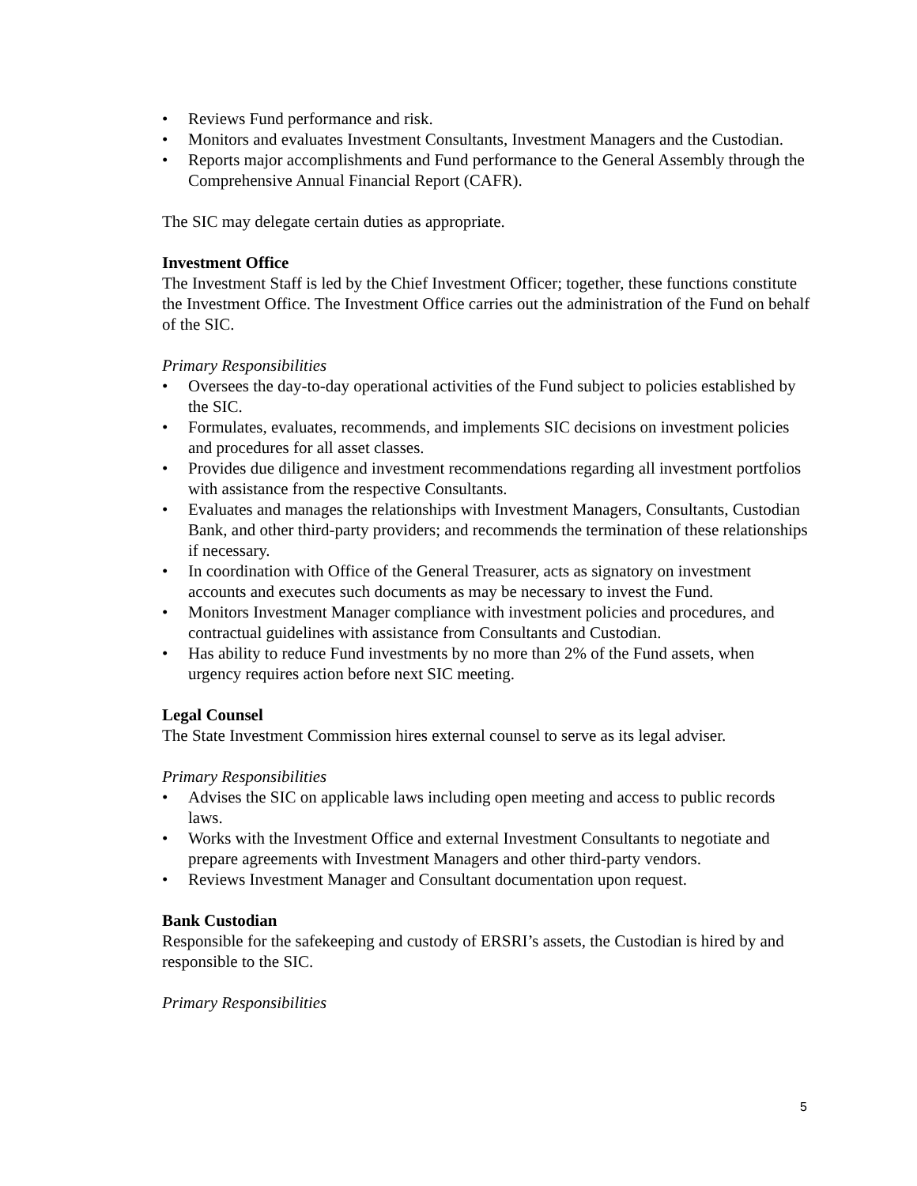• Reviews Fund performance and risk.
• Monitors and evaluates Investment Consultants, Investment Managers and the Custodian.
• Reports major accomplishments and Fund performance to the General Assembly through the Comprehensive Annual Financial Report (CAFR).
The SIC may delegate certain duties as appropriate.
Investment Office
The Investment Staff is led by the Chief Investment Officer; together, these functions constitute the Investment Office. The Investment Office carries out the administration of the Fund on behalf of the SIC.
Primary Responsibilities
• Oversees the day-to-day operational activities of the Fund subject to policies established by the SIC.
• Formulates, evaluates, recommends, and implements SIC decisions on investment policies and procedures for all asset classes.
• Provides due diligence and investment recommendations regarding all investment portfolios with assistance from the respective Consultants.
• Evaluates and manages the relationships with Investment Managers, Consultants, Custodian Bank, and other third-party providers; and recommends the termination of these relationships if necessary.
• In coordination with Office of the General Treasurer, acts as signatory on investment accounts and executes such documents as may be necessary to invest the Fund.
• Monitors Investment Manager compliance with investment policies and procedures, and contractual guidelines with assistance from Consultants and Custodian.
• Has ability to reduce Fund investments by no more than 2% of the Fund assets, when urgency requires action before next SIC meeting.
Legal Counsel
The State Investment Commission hires external counsel to serve as its legal adviser.
Primary Responsibilities
• Advises the SIC on applicable laws including open meeting and access to public records laws.
• Works with the Investment Office and external Investment Consultants to negotiate and prepare agreements with Investment Managers and other third-party vendors.
• Reviews Investment Manager and Consultant documentation upon request.
Bank Custodian
Responsible for the safekeeping and custody of ERSRI’s assets, the Custodian is hired by and responsible to the SIC.
Primary Responsibilities
5